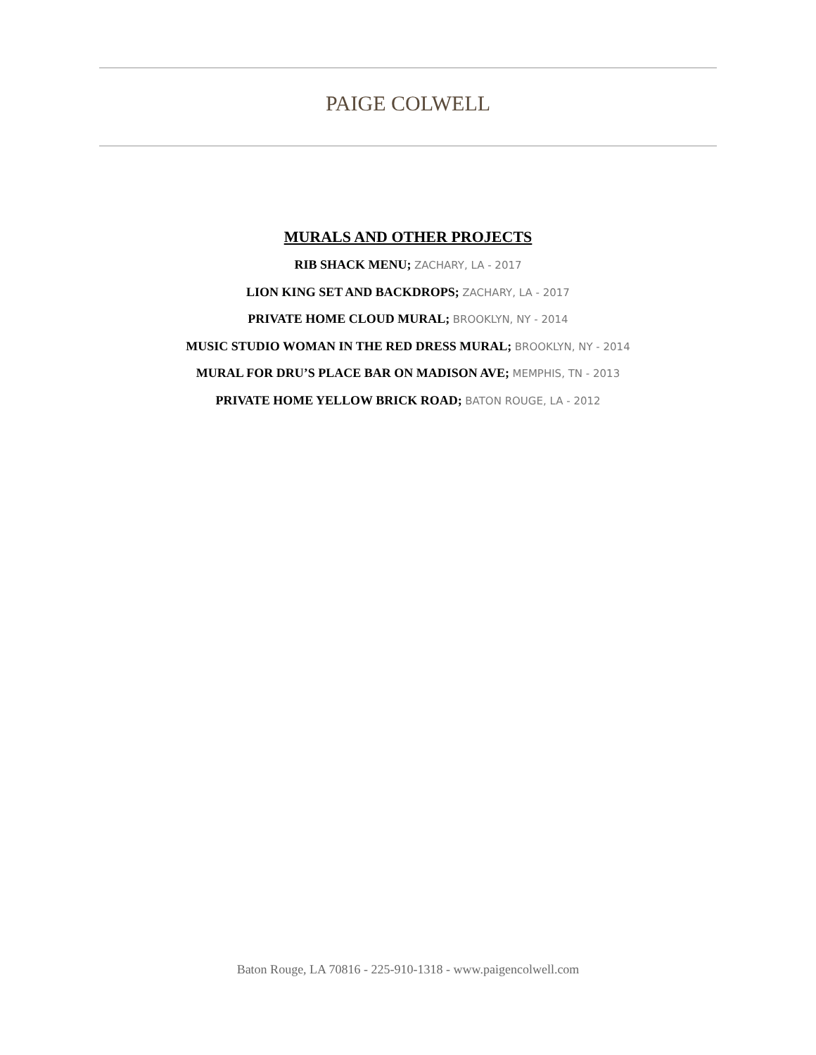PAIGE COLWELL
MURALS AND OTHER PROJECTS
RIB SHACK MENU; ZACHARY, LA - 2017
LION KING SET AND BACKDROPS; ZACHARY, LA - 2017
PRIVATE HOME CLOUD MURAL; BROOKLYN, NY - 2014
MUSIC STUDIO WOMAN IN THE RED DRESS MURAL; BROOKLYN, NY - 2014
MURAL FOR DRU’S PLACE BAR ON MADISON AVE; MEMPHIS, TN - 2013
PRIVATE HOME YELLOW BRICK ROAD; BATON ROUGE, LA - 2012
Baton Rouge, LA 70816 - 225-910-1318 - www.paigencolwell.com